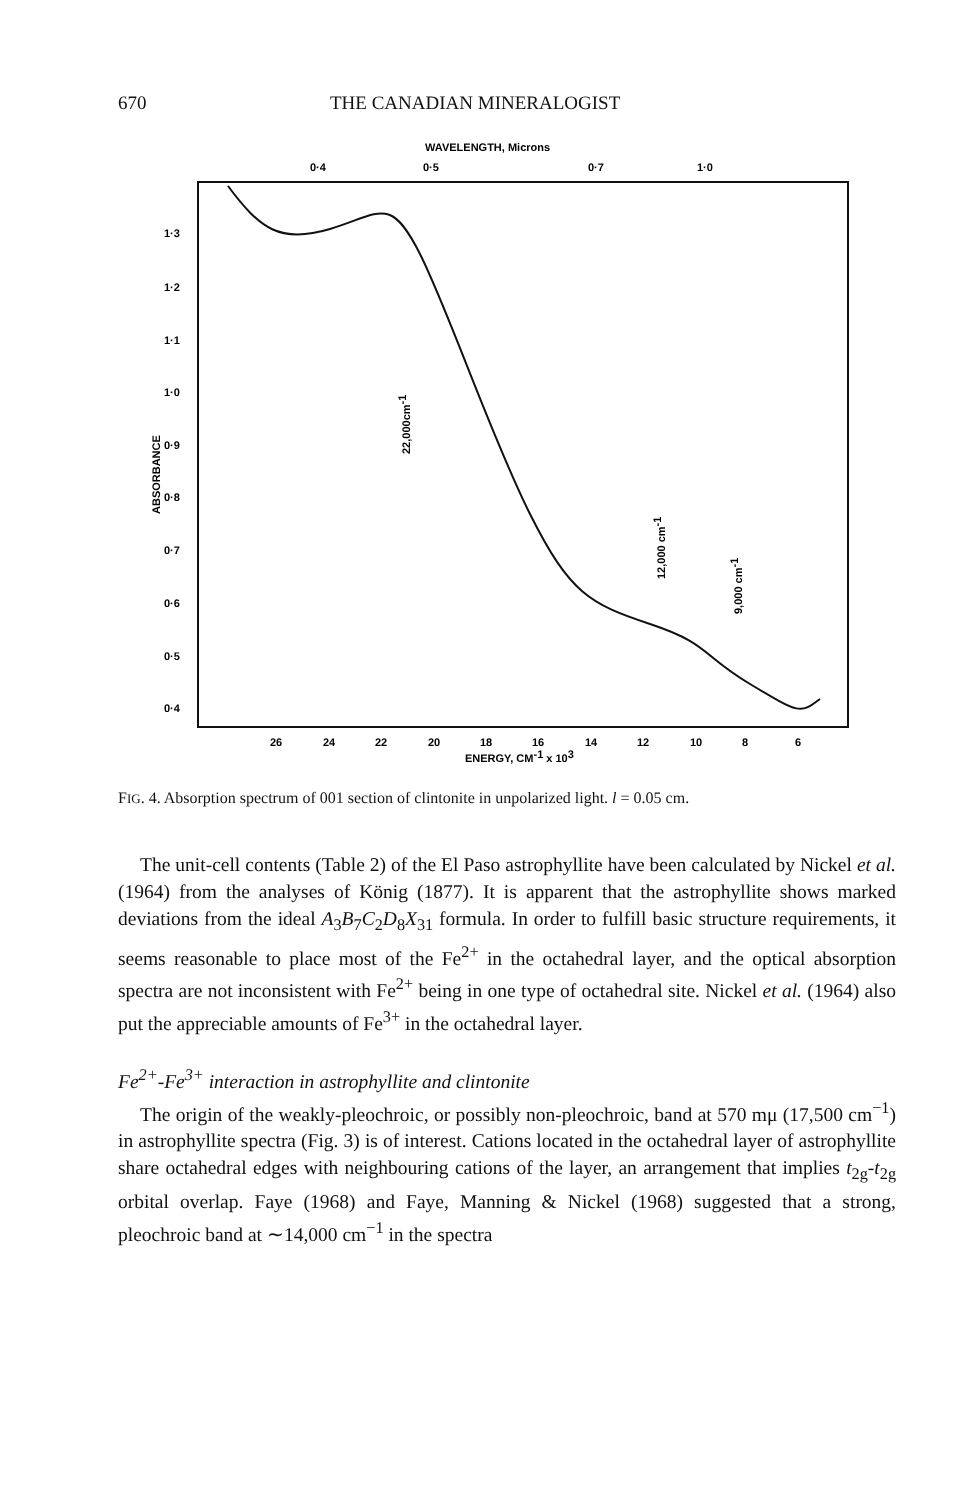670 THE CANADIAN MINERALOGIST
WAVELENGTH, Microns
0·4
0·5
0·7
1·0
1·3
1·2
1·1
1·0
0·9
0·8
0·7
0·6
0·5
0·4
ABSORBANCE
26
24
22
20
18
16
14
12
10
8
6
ENERGY, CM-1 x 103
22,000cm-1
12,000 cm-1
9,000 cm-1
FIG. 4. Absorption spectrum of 001 section of clintonite in unpolarized light. l = 0.05 cm.
The unit-cell contents (Table 2) of the El Paso astrophyllite have been calculated by Nickel et al. (1964) from the analyses of König (1877). It is apparent that the astrophyllite shows marked deviations from the ideal A<sub>3</sub>B<sub>7</sub>C<sub>2</sub>D<sub>8</sub>X<sub>31</sub> formula. In order to fulfill basic structure requirements, it seems reasonable to place most of the Fe<sup>2+</sup> in the octahedral layer, and the optical absorption spectra are not inconsistent with Fe<sup>2+</sup> being in one type of octahedral site. Nickel et al. (1964) also put the appreciable amounts of Fe<sup>3+</sup> in the octahedral layer.
Fe<sup>2+</sup>-Fe<sup>3+</sup> interaction in astrophyllite and clintonite
The origin of the weakly-pleochroic, or possibly non-pleochroic, band at 570 mμ (17,500 cm<sup>−1</sup>) in astrophyllite spectra (Fig. 3) is of interest. Cations located in the octahedral layer of astrophyllite share octahedral edges with neighbouring cations of the layer, an arrangement that implies t<sub>2g</sub>-t<sub>2g</sub> orbital overlap. Faye (1968) and Faye, Manning & Nickel (1968) suggested that a strong, pleochroic band at ∼14,000 cm<sup>−1</sup> in the spectra